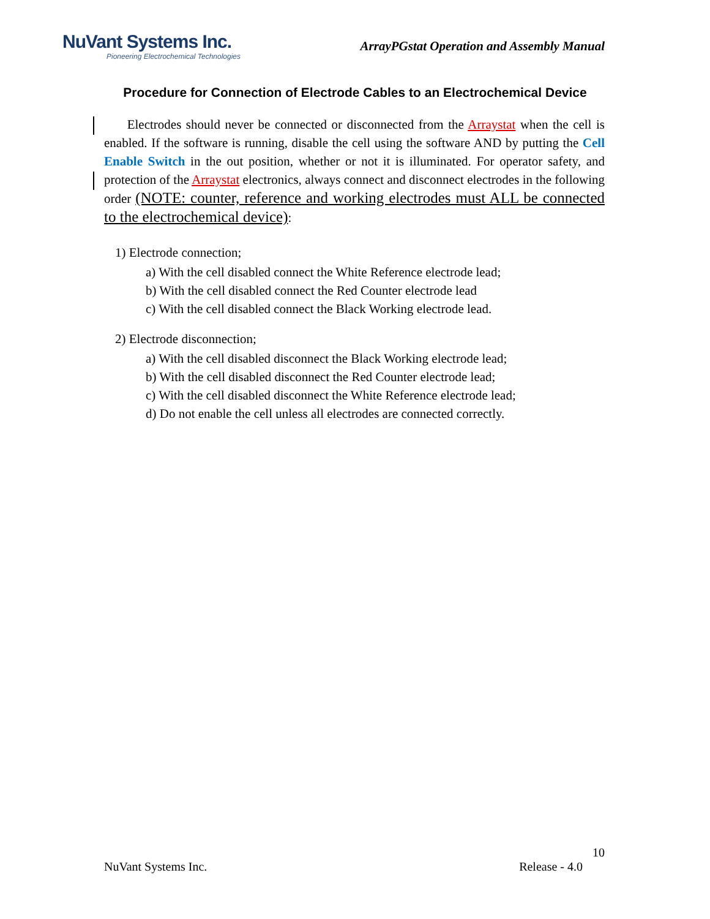NuVant Systems Inc.
Pioneering Electrochemical Technologies
ArrayPGstat Operation and Assembly Manual
Procedure for Connection of Electrode Cables to an Electrochemical Device
Electrodes should never be connected or disconnected from the Arraystat when the cell is enabled. If the software is running, disable the cell using the software AND by putting the Cell Enable Switch in the out position, whether or not it is illuminated. For operator safety, and protection of the Arraystat electronics, always connect and disconnect electrodes in the following order (NOTE: counter, reference and working electrodes must ALL be connected to the electrochemical device):
1) Electrode connection;
a) With the cell disabled connect the White Reference electrode lead;
b) With the cell disabled connect the Red Counter electrode lead
c) With the cell disabled connect the Black Working electrode lead.
2) Electrode disconnection;
a) With the cell disabled disconnect the Black Working electrode lead;
b) With the cell disabled disconnect the Red Counter electrode lead;
c) With the cell disabled disconnect the White Reference electrode lead;
d) Do not enable the cell unless all electrodes are connected correctly.
10
NuVant Systems Inc. Release - 4.0